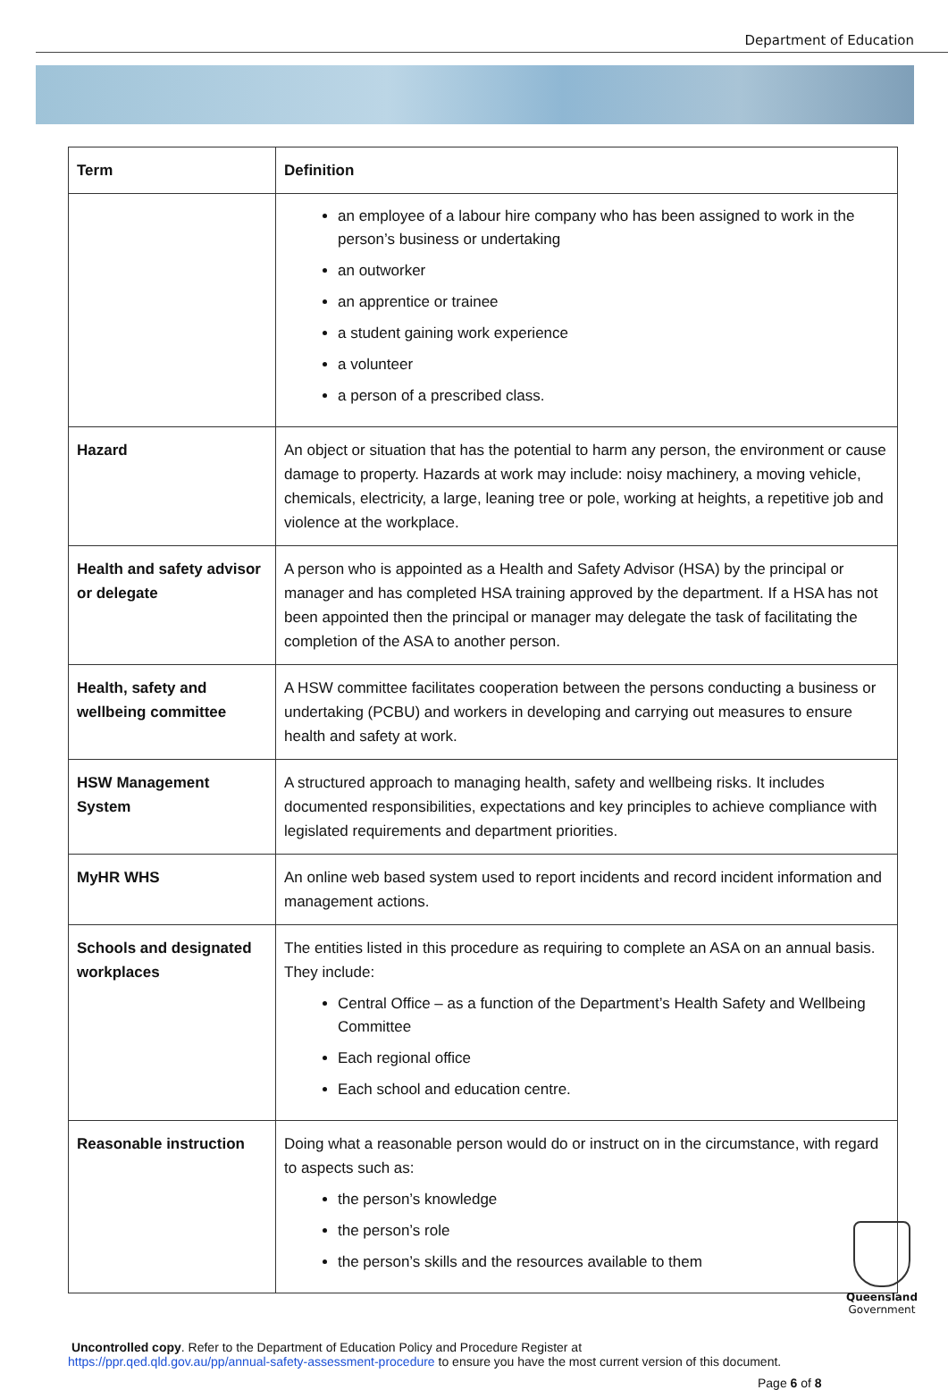Department of Education
| Term | Definition |
| --- | --- |
| | an employee of a labour hire company who has been assigned to work in the person’s business or undertaking an outworker an apprentice or trainee a student gaining work experience a volunteer a person of a prescribed class. |
| Hazard | An object or situation that has the potential to harm any person, the environment or cause damage to property. Hazards at work may include: noisy machinery, a moving vehicle, chemicals, electricity, a large, leaning tree or pole, working at heights, a repetitive job and violence at the workplace. |
| Health and safety advisor or delegate | A person who is appointed as a Health and Safety Advisor (HSA) by the principal or manager and has completed HSA training approved by the department. If a HSA has not been appointed then the principal or manager may delegate the task of facilitating the completion of the ASA to another person. |
| Health, safety and wellbeing committee | A HSW committee facilitates cooperation between the persons conducting a business or undertaking (PCBU) and workers in developing and carrying out measures to ensure health and safety at work. |
| HSW Management System | A structured approach to managing health, safety and wellbeing risks. It includes documented responsibilities, expectations and key principles to achieve compliance with legislated requirements and department priorities. |
| MyHR WHS | An online web based system used to report incidents and record incident information and management actions. |
| Schools and designated workplaces | The entities listed in this procedure as requiring to complete an ASA on an annual basis. They include: Central Office – as a function of the Department’s Health Safety and Wellbeing Committee Each regional office Each school and education centre. |
| Reasonable instruction | Doing what a reasonable person would do or instruct on in the circumstance, with regard to aspects such as: the person’s knowledge the person’s role the person’s skills and the resources available to them |
Uncontrolled copy. Refer to the Department of Education Policy and Procedure Register at
https://ppr.qed.qld.gov.au/pp/annual-safety-assessment-procedure to ensure you have the most current version of this document.
Page 6 of 8
Queensland
Government